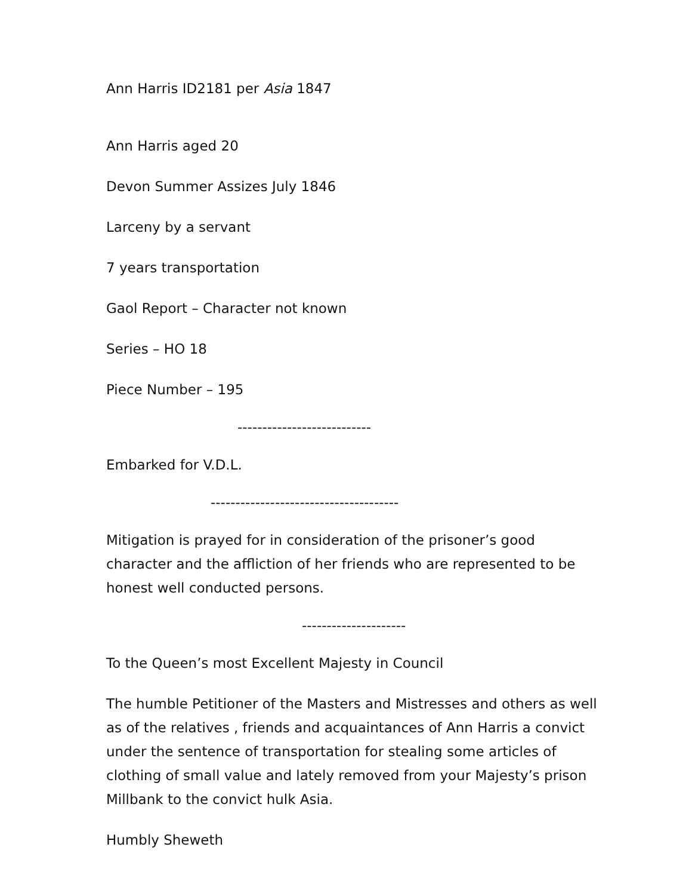Ann Harris ID2181 per Asia 1847
Ann Harris aged 20
Devon Summer Assizes July 1846
Larceny by a servant
7 years transportation
Gaol Report – Character not known
Series – HO 18
Piece Number – 195
---------------------------
Embarked for V.D.L.
--------------------------------------
Mitigation is prayed for in consideration of the prisoner’s good character and the affliction of her friends who are represented to be honest well conducted persons.
---------------------
To the Queen’s most Excellent Majesty in Council
The humble Petitioner of the Masters and Mistresses and others as well as of the relatives , friends and acquaintances of Ann Harris a convict under the sentence of transportation for stealing some articles of clothing of small value and lately removed from your Majesty’s prison Millbank to the convict hulk Asia.
Humbly Sheweth